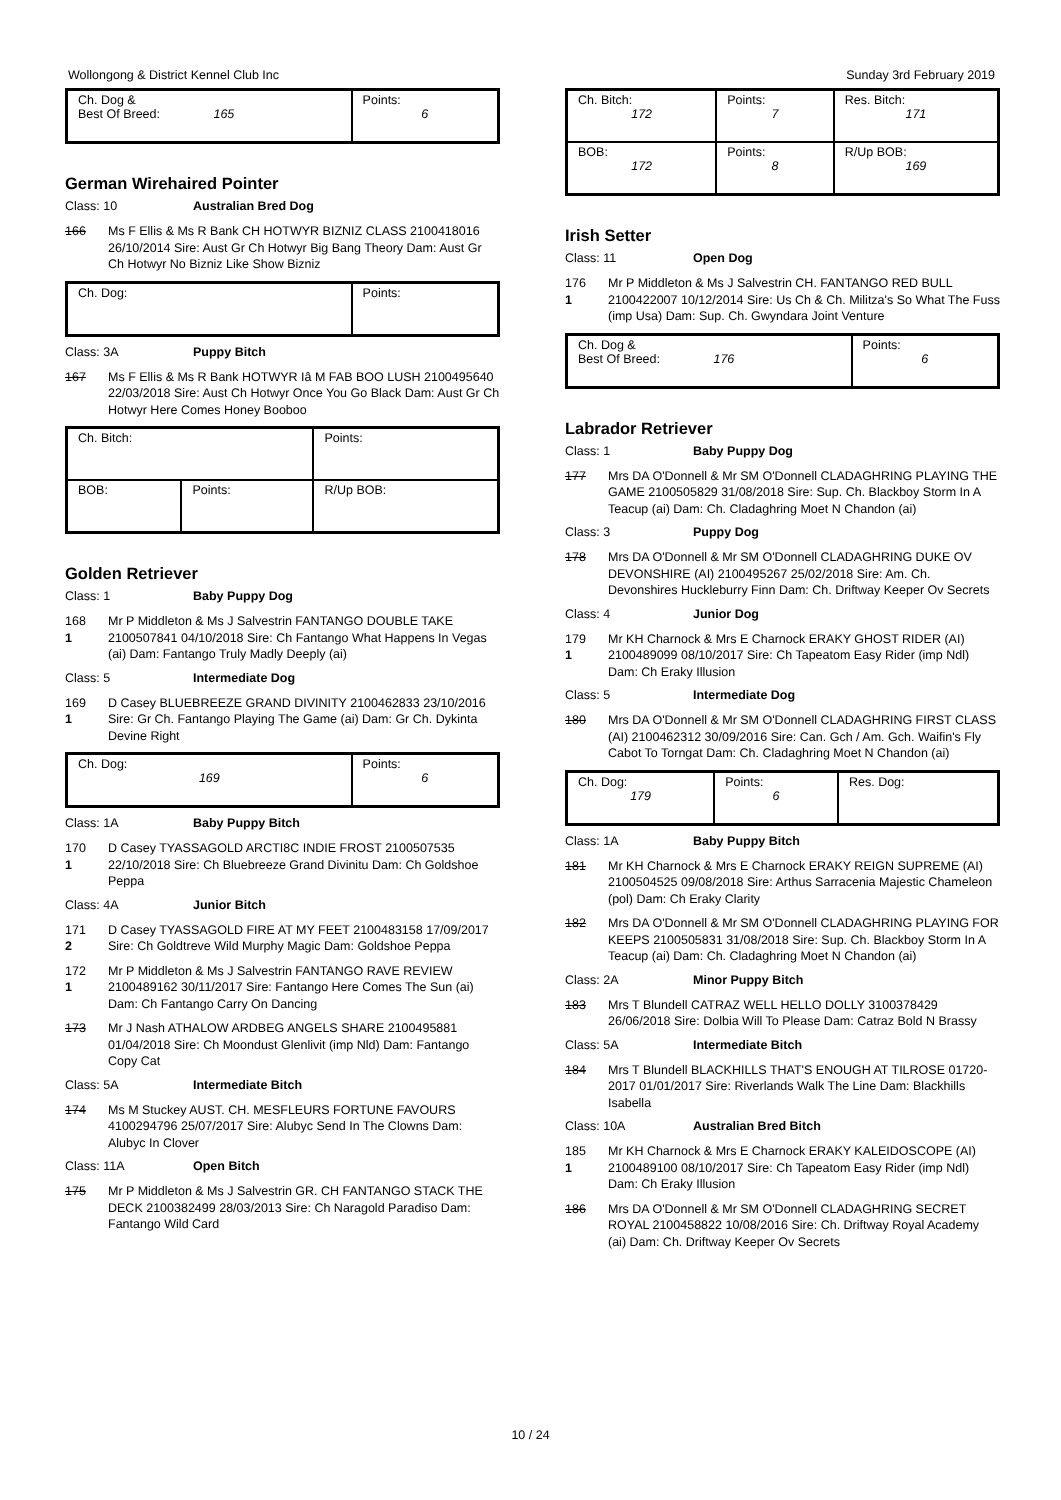Wollongong & District Kennel Club Inc Sunday 3rd February 2019
| Ch. Dog & Best Of Breed: 165 | Points: 6 |
German Wirehaired Pointer
Class: 10 Australian Bred Dog
166 Ms F Ellis & Ms R Bank CH HOTWYR BIZNIZ CLASS 2100418016 26/10/2014 Sire: Aust Gr Ch Hotwyr Big Bang Theory Dam: Aust Gr Ch Hotwyr No Bizniz Like Show Bizniz
| Ch. Dog: | Points: |
Class: 3A Puppy Bitch
167 Ms F Ellis & Ms R Bank HOTWYR Iâ M FAB BOO LUSH 2100495640 22/03/2018 Sire: Aust Ch Hotwyr Once You Go Black Dam: Aust Gr Ch Hotwyr Here Comes Honey Booboo
| Ch. Bitch: | | Points: |
| BOB: | Points: | R/Up BOB: |
Golden Retriever
Class: 1 Baby Puppy Dog
168
1
Mr P Middleton & Ms J Salvestrin FANTANGO DOUBLE TAKE 2100507841 04/10/2018 Sire: Ch Fantango What Happens In Vegas (ai) Dam: Fantango Truly Madly Deeply (ai)
Class: 5 Intermediate Dog
169
1
D Casey BLUEBREEZE GRAND DIVINITY 2100462833 23/10/2016 Sire: Gr Ch. Fantango Playing The Game (ai) Dam: Gr Ch. Dykinta Devine Right
| Ch. Dog: 169 | Points: 6 |
Class: 1A Baby Puppy Bitch
170
1
D Casey TYASSAGOLD ARCTI8C INDIE FROST 2100507535 22/10/2018 Sire: Ch Bluebreeze Grand Divinitu Dam: Ch Goldshoe Peppa
Class: 4A Junior Bitch
171
2
D Casey TYASSAGOLD FIRE AT MY FEET 2100483158 17/09/2017 Sire: Ch Goldtreve Wild Murphy Magic Dam: Goldshoe Peppa
172
1
Mr P Middleton & Ms J Salvestrin FANTANGO RAVE REVIEW 2100489162 30/11/2017 Sire: Fantango Here Comes The Sun (ai) Dam: Ch Fantango Carry On Dancing
173 Mr J Nash ATHALOW ARDBEG ANGELS SHARE 2100495881 01/04/2018 Sire: Ch Moondust Glenlivit (imp Nld) Dam: Fantango Copy Cat
Class: 5A Intermediate Bitch
174 Ms M Stuckey AUST. CH. MESFLEURS FORTUNE FAVOURS 4100294796 25/07/2017 Sire: Alubyc Send In The Clowns Dam: Alubyc In Clover
Class: 11A Open Bitch
175 Mr P Middleton & Ms J Salvestrin GR. CH FANTANGO STACK THE DECK 2100382499 28/03/2013 Sire: Ch Naragold Paradiso Dam: Fantango Wild Card
| Ch. Bitch: 172 | Points: 7 | Res. Bitch: 171 |
| BOB: 172 | Points: 8 | R/Up BOB: 169 |
Irish Setter
Class: 11 Open Dog
176
1
Mr P Middleton & Ms J Salvestrin CH. FANTANGO RED BULL 2100422007 10/12/2014 Sire: Us Ch & Ch. Militza's So What The Fuss (imp Usa) Dam: Sup. Ch. Gwyndara Joint Venture
| Ch. Dog & Best Of Breed: 176 | Points: 6 |
Labrador Retriever
Class: 1 Baby Puppy Dog
177 Mrs DA O'Donnell & Mr SM O'Donnell CLADAGHRING PLAYING THE GAME 2100505829 31/08/2018 Sire: Sup. Ch. Blackboy Storm In A Teacup (ai) Dam: Ch. Cladaghring Moet N Chandon (ai)
Class: 3 Puppy Dog
178 Mrs DA O'Donnell & Mr SM O'Donnell CLADAGHRING DUKE OV DEVONSHIRE (AI) 2100495267 25/02/2018 Sire: Am. Ch. Devonshires Huckleburry Finn Dam: Ch. Driftway Keeper Ov Secrets
Class: 4 Junior Dog
179
1
Mr KH Charnock & Mrs E Charnock ERAKY GHOST RIDER (AI) 2100489099 08/10/2017 Sire: Ch Tapeatom Easy Rider (imp Ndl) Dam: Ch Eraky Illusion
Class: 5 Intermediate Dog
180 Mrs DA O'Donnell & Mr SM O'Donnell CLADAGHRING FIRST CLASS (AI) 2100462312 30/09/2016 Sire: Can. Gch / Am. Gch. Waifin's Fly Cabot To Torngat Dam: Ch. Cladaghring Moet N Chandon (ai)
| Ch. Dog: 179 | Points: 6 | Res. Dog: |
Class: 1A Baby Puppy Bitch
181 Mr KH Charnock & Mrs E Charnock ERAKY REIGN SUPREME (AI) 2100504525 09/08/2018 Sire: Arthus Sarracenia Majestic Chameleon (pol) Dam: Ch Eraky Clarity
182 Mrs DA O'Donnell & Mr SM O'Donnell CLADAGHRING PLAYING FOR KEEPS 2100505831 31/08/2018 Sire: Sup. Ch. Blackboy Storm In A Teacup (ai) Dam: Ch. Cladaghring Moet N Chandon (ai)
Class: 2A Minor Puppy Bitch
183 Mrs T Blundell CATRAZ WELL HELLO DOLLY 3100378429 26/06/2018 Sire: Dolbia Will To Please Dam: Catraz Bold N Brassy
Class: 5A Intermediate Bitch
184 Mrs T Blundell BLACKHILLS THAT'S ENOUGH AT TILROSE 01720-2017 01/01/2017 Sire: Riverlands Walk The Line Dam: Blackhills Isabella
Class: 10A Australian Bred Bitch
185
1
Mr KH Charnock & Mrs E Charnock ERAKY KALEIDOSCOPE (AI) 2100489100 08/10/2017 Sire: Ch Tapeatom Easy Rider (imp Ndl) Dam: Ch Eraky Illusion
186 Mrs DA O'Donnell & Mr SM O'Donnell CLADAGHRING SECRET ROYAL 2100458822 10/08/2016 Sire: Ch. Driftway Royal Academy (ai) Dam: Ch. Driftway Keeper Ov Secrets
10 / 24